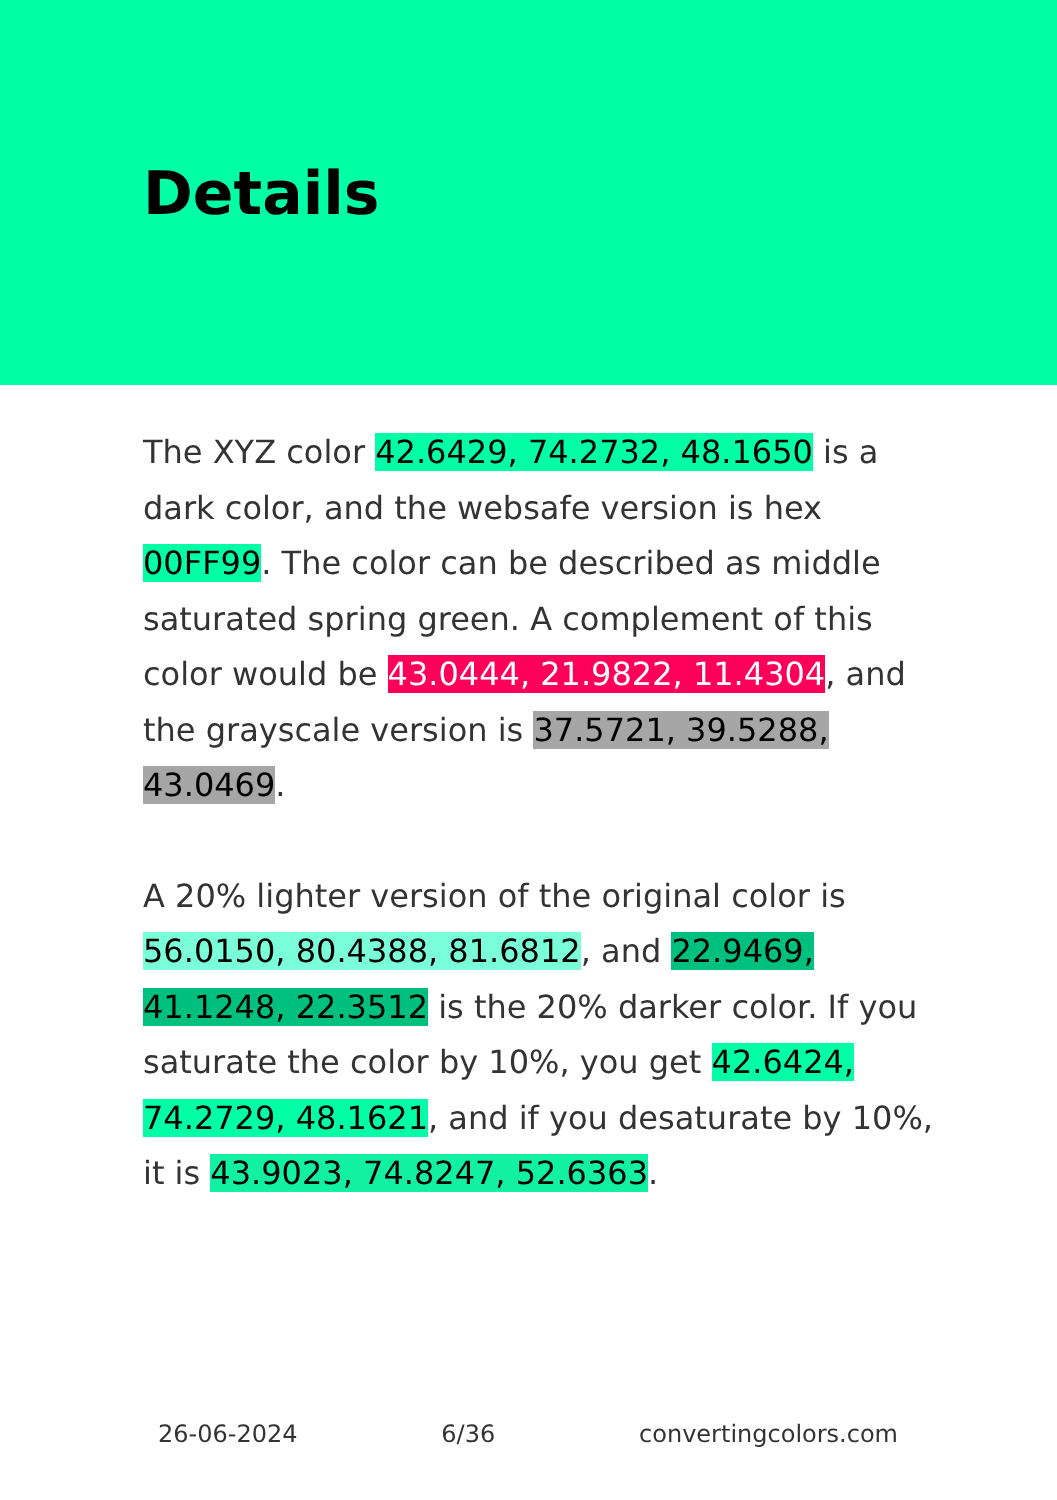Details
The XYZ color 42.6429, 74.2732, 48.1650 is a dark color, and the websafe version is hex 00FF99. The color can be described as middle saturated spring green. A complement of this color would be 43.0444, 21.9822, 11.4304, and the grayscale version is 37.5721, 39.5288, 43.0469.
A 20% lighter version of the original color is 56.0150, 80.4388, 81.6812, and 22.9469, 41.1248, 22.3512 is the 20% darker color. If you saturate the color by 10%, you get 42.6424, 74.2729, 48.1621, and if you desaturate by 10%, it is 43.9023, 74.8247, 52.6363.
26-06-2024 6/36 convertingcolors.com